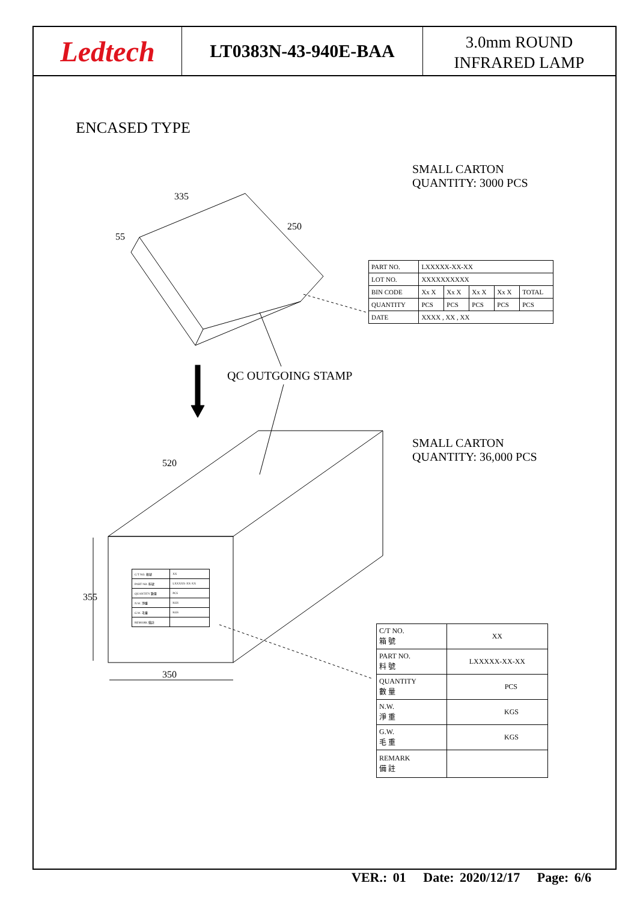Ledtech
LT0383N-43-940E-BAA
3.0mm ROUND
INFRARED LAMP
ENCASED TYPE
SMALL CARTON
QUANTITY: 3000 PCS
335
250
55
520
355
350
| PART NO. | LXXXXX-XX-XX | | | | |
| LOT NO. | XXXXXXXXXX | | | | |
| BIN CODE | Xx X | Xx X | Xx X | Xx X | TOTAL |
| QUANTITY | PCS | PCS | PCS | PCS | PCS |
| DATE | XXXX , XX , XX | | | | |
QC OUTGOING STAMP
SMALL CARTON
QUANTITY: 36,000 PCS
| C/T NO. 箱號 | XX |
| PART NO. 料號 | LXXXXX-XX-XX |
| QUANTITY 數量 | PCS |
| N.W. 淨重 | KGS |
| G.W. 毛重 | KGS |
| REMARK 備註 | |
| C/T NO. 箱 號 | XX |
| PART NO. 料 號 | LXXXXX-XX-XX |
| QUANTITY 數 量 | PCS |
| N.W. 淨 重 | KGS |
| G.W. 毛 重 | KGS |
| REMARK 備 註 | |
VER.: 01 Date: 2020/12/17 Page: 6/6